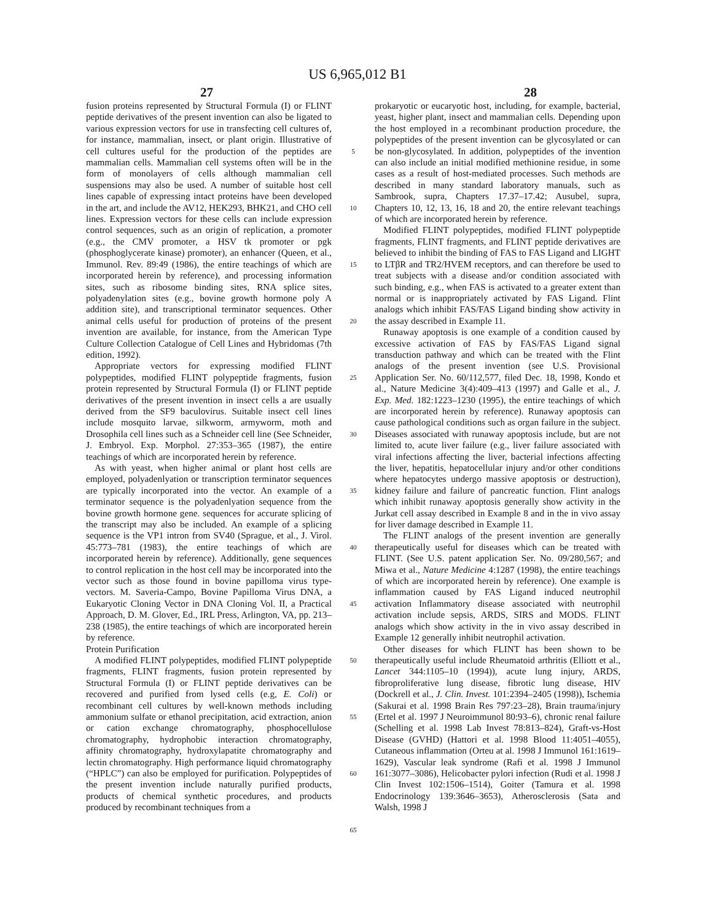US 6,965,012 B1
27 28
fusion proteins represented by Structural Formula (I) or FLINT peptide derivatives of the present invention can also be ligated to various expression vectors for use in transfecting cell cultures of, for instance, mammalian, insect, or plant origin. Illustrative of cell cultures useful for the production of the peptides are mammalian cells. Mammalian cell systems often will be in the form of monolayers of cells although mammalian cell suspensions may also be used. A number of suitable host cell lines capable of expressing intact proteins have been developed in the art, and include the AV12, HEK293, BHK21, and CHO cell lines. Expression vectors for these cells can include expression control sequences, such as an origin of replication, a promoter (e.g., the CMV promoter, a HSV tk promoter or pgk (phosphoglycerate kinase) promoter), an enhancer (Queen, et al., Immunol. Rev. 89:49 (1986), the entire teachings of which are incorporated herein by reference), and processing information sites, such as ribosome binding sites, RNA splice sites, polyadenylation sites (e.g., bovine growth hormone poly A addition site), and transcriptional terminator sequences. Other animal cells useful for production of proteins of the present invention are available, for instance, from the American Type Culture Collection Catalogue of Cell Lines and Hybridomas (7th edition, 1992).
Appropriate vectors for expressing modified FLINT polypeptides, modified FLINT polypeptide fragments, fusion protein represented by Structural Formula (I) or FLINT peptide derivatives of the present invention in insect cells a are usually derived from the SF9 baculovirus. Suitable insect cell lines include mosquito larvae, silkworm, armyworm, moth and Drosophila cell lines such as a Schneider cell line (See Schneider, J. Embryol. Exp. Morphol. 27:353–365 (1987), the entire teachings of which are incorporated herein by reference.
As with yeast, when higher animal or plant host cells are employed, polyadenlyation or transcription terminator sequences are typically incorporated into the vector. An example of a terminator sequence is the polyadenlyation sequence from the bovine growth hormone gene. sequences for accurate splicing of the transcript may also be included. An example of a splicing sequence is the VP1 intron from SV40 (Sprague, et al., J. Virol. 45:773–781 (1983), the entire teachings of which are incorporated herein by reference). Additionally, gene sequences to control replication in the host cell may be incorporated into the vector such as those found in bovine papilloma virus type-vectors. M. Saveria-Campo, Bovine Papilloma Virus DNA, a Eukaryotic Cloning Vector in DNA Cloning Vol. II, a Practical Approach, D. M. Glover, Ed., IRL Press, Arlington, VA, pp. 213–238 (1985), the entire teachings of which are incorporated herein by reference.
Protein Purification
A modified FLINT polypeptides, modified FLINT polypeptide fragments, FLINT fragments, fusion protein represented by Structural Formula (I) or FLINT peptide derivatives can be recovered and purified from lysed cells (e.g, E. Coli) or recombinant cell cultures by well-known methods including ammonium sulfate or ethanol precipitation, acid extraction, anion or cation exchange chromatography, phosphocellulose chromatography, hydrophobic interaction chromatography, affinity chromatography, hydroxylapatite chromatography and lectin chromatography. High performance liquid chromatography (“HPLC”) can also be employed for purification. Polypeptides of the present invention include naturally purified products, products of chemical synthetic procedures, and products produced by recombinant techniques from a
5
10
15
20
25
30
35
40
45
50
55
60
65
prokaryotic or eucaryotic host, including, for example, bacterial, yeast, higher plant, insect and mammalian cells. Depending upon the host employed in a recombinant production procedure, the polypeptides of the present invention can be glycosylated or can be non-glycosylated. In addition, polypeptides of the invention can also include an initial modified methionine residue, in some cases as a result of host-mediated processes. Such methods are described in many standard laboratory manuals, such as Sambrook, supra, Chapters 17.37–17.42; Ausubel, supra, Chapters 10, 12, 13, 16, 18 and 20, the entire relevant teachings of which are incorporated herein by reference.
Modified FLINT polypeptides, modified FLINT polypeptide fragments, FLINT fragments, and FLINT peptide derivatives are believed to inhibit the binding of FAS to FAS Ligand and LIGHT to LTβR and TR2/HVEM receptors, and can therefore be used to treat subjects with a disease and/or condition associated with such binding, e.g., when FAS is activated to a greater extent than normal or is inappropriately activated by FAS Ligand. Flint analogs which inhibit FAS/FAS Ligand binding show activity in the assay described in Example 11.
Runaway apoptosis is one example of a condition caused by excessive activation of FAS by FAS/FAS Ligand signal transduction pathway and which can be treated with the Flint analogs of the present invention (see U.S. Provisional Application Ser. No. 60/112,577, filed Dec. 18, 1998, Kondo et al., Nature Medicine 3(4):409–413 (1997) and Galle et al., J. Exp. Med. 182:1223–1230 (1995), the entire teachings of which are incorporated herein by reference). Runaway apoptosis can cause pathological conditions such as organ failure in the subject. Diseases associated with runaway apoptosis include, but are not limited to, acute liver failure (e.g., liver failure associated with viral infections affecting the liver, bacterial infections affecting the liver, hepatitis, hepatocellular injury and/or other conditions where hepatocytes undergo massive apoptosis or destruction), kidney failure and failure of pancreatic function. Flint analogs which inhibit runaway apoptosis generally show activity in the Jurkat cell assay described in Example 8 and in the in vivo assay for liver damage described in Example 11.
The FLINT analogs of the present invention are generally therapeutically useful for diseases which can be treated with FLINT. (See U.S. patent application Ser. No. 09/280,567; and Miwa et al., Nature Medicine 4:1287 (1998), the entire teachings of which are incorporated herein by reference). One example is inflammation caused by FAS Ligand induced neutrophil activation Inflammatory disease associated with neutrophil activation include sepsis, ARDS, SIRS and MODS. FLINT analogs which show activity in the in vivo assay described in Example 12 generally inhibit neutrophil activation.
Other diseases for which FLINT has been shown to be therapeutically useful include Rheumatoid arthritis (Elliott et al., Lancet 344:1105–10 (1994)), acute lung injury, ARDS, fibroproliferative lung disease, fibrotic lung disease, HIV (Dockrell et al., J. Clin. Invest. 101:2394–2405 (1998)), Ischemia (Sakurai et al. 1998 Brain Res 797:23–28), Brain trauma/injury (Ertel et al. 1997 J Neuroimmunol 80:93–6), chronic renal failure (Schelling et al. 1998 Lab Invest 78:813–824), Graft-vs-Host Disease (GVHD) (Hattori et al. 1998 Blood 11:4051–4055), Cutaneous inflammation (Orteu at al. 1998 J Immunol 161:1619–1629), Vascular leak syndrome (Rafi et al. 1998 J Immunol 161:3077–3086), Helicobacter pylori infection (Rudi et al. 1998 J Clin Invest 102:1506–1514), Goiter (Tamura et al. 1998 Endocrinology 139:3646–3653), Atherosclerosis (Sata and Walsh, 1998 J